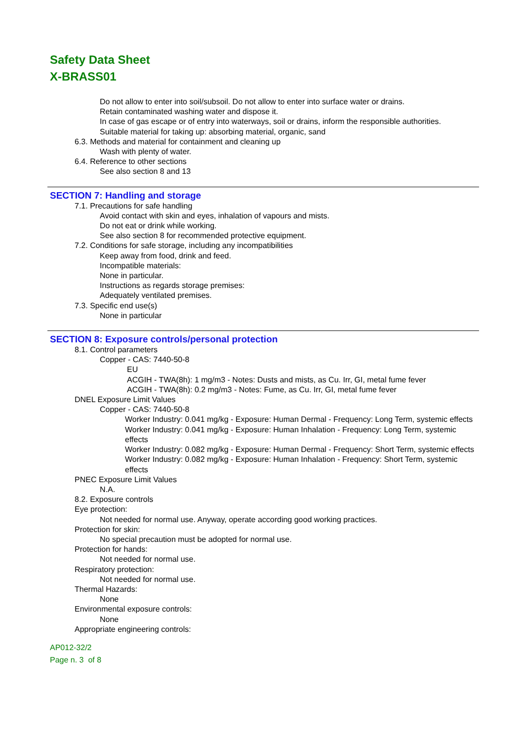Safety Data Sheet
X-BRASS01
Do not allow to enter into soil/subsoil. Do not allow to enter into surface water or drains.
Retain contaminated washing water and dispose it.
In case of gas escape or of entry into waterways, soil or drains, inform the responsible authorities.
Suitable material for taking up: absorbing material, organic, sand
6.3. Methods and material for containment and cleaning up
Wash with plenty of water.
6.4. Reference to other sections
See also section 8 and 13
SECTION 7: Handling and storage
7.1. Precautions for safe handling
Avoid contact with skin and eyes, inhalation of vapours and mists.
Do not eat or drink while working.
See also section 8 for recommended protective equipment.
7.2. Conditions for safe storage, including any incompatibilities
Keep away from food, drink and feed.
Incompatible materials:
None in particular.
Instructions as regards storage premises:
Adequately ventilated premises.
7.3. Specific end use(s)
None in particular
SECTION 8: Exposure controls/personal protection
8.1. Control parameters
Copper - CAS: 7440-50-8
EU
ACGIH - TWA(8h): 1 mg/m3 - Notes: Dusts and mists, as Cu. Irr, GI, metal fume fever
ACGIH - TWA(8h): 0.2 mg/m3 - Notes: Fume, as Cu. Irr, GI, metal fume fever
DNEL Exposure Limit Values
Copper - CAS: 7440-50-8
Worker Industry: 0.041 mg/kg - Exposure: Human Dermal - Frequency: Long Term, systemic effects
Worker Industry: 0.041 mg/kg - Exposure: Human Inhalation - Frequency: Long Term, systemic effects
Worker Industry: 0.082 mg/kg - Exposure: Human Dermal - Frequency: Short Term, systemic effects
Worker Industry: 0.082 mg/kg - Exposure: Human Inhalation - Frequency: Short Term, systemic effects
PNEC Exposure Limit Values
N.A.
8.2. Exposure controls
Eye protection:
Not needed for normal use. Anyway, operate according good working practices.
Protection for skin:
No special precaution must be adopted for normal use.
Protection for hands:
Not needed for normal use.
Respiratory protection:
Not needed for normal use.
Thermal Hazards:
None
Environmental exposure controls:
None
Appropriate engineering controls:
AP012-32/2
Page n. 3 of 8